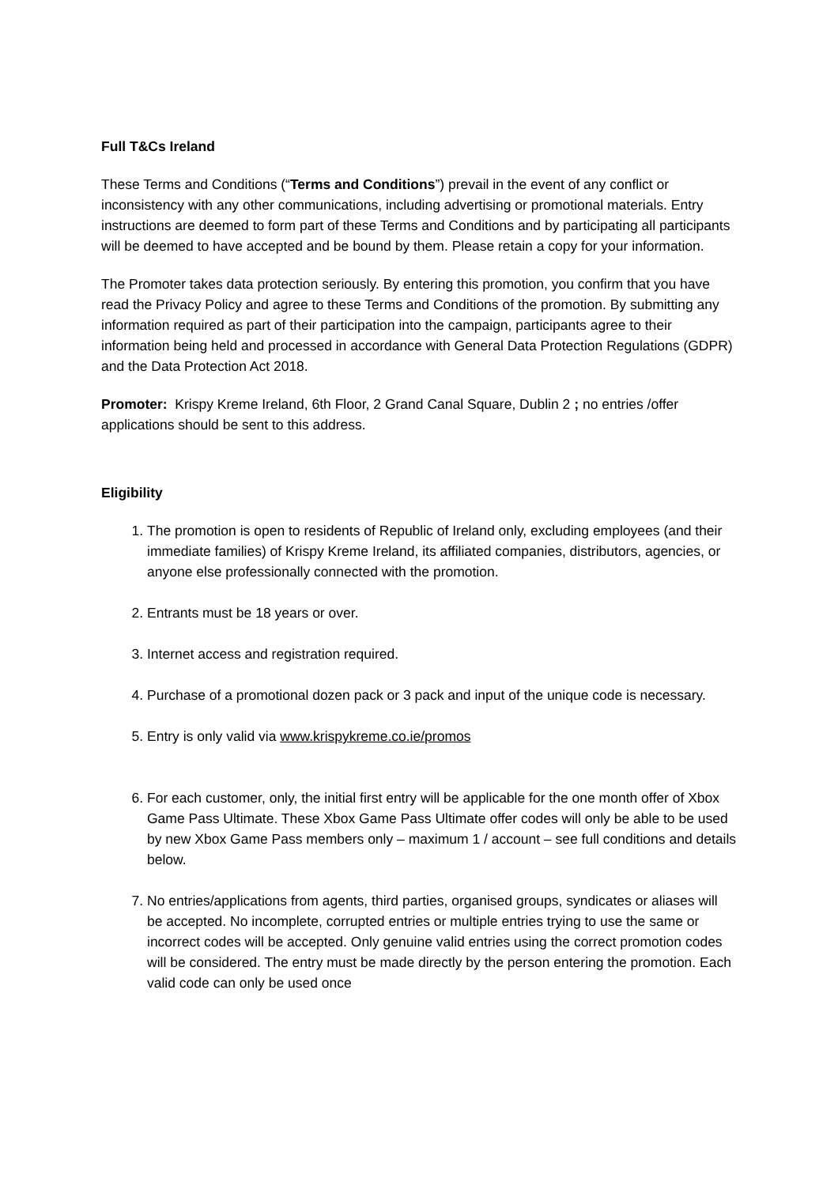Full T&Cs Ireland
These Terms and Conditions (“Terms and Conditions”) prevail in the event of any conflict or inconsistency with any other communications, including advertising or promotional materials. Entry instructions are deemed to form part of these Terms and Conditions and by participating all participants will be deemed to have accepted and be bound by them. Please retain a copy for your information.
The Promoter takes data protection seriously. By entering this promotion, you confirm that you have read the Privacy Policy and agree to these Terms and Conditions of the promotion. By submitting any information required as part of their participation into the campaign, participants agree to their information being held and processed in accordance with General Data Protection Regulations (GDPR) and the Data Protection Act 2018.
Promoter: Krispy Kreme Ireland, 6th Floor, 2 Grand Canal Square, Dublin 2 ; no entries /offer applications should be sent to this address.
Eligibility
1. The promotion is open to residents of Republic of Ireland only, excluding employees (and their immediate families) of Krispy Kreme Ireland, its affiliated companies, distributors, agencies, or anyone else professionally connected with the promotion.
2. Entrants must be 18 years or over.
3. Internet access and registration required.
4. Purchase of a promotional dozen pack or 3 pack and input of the unique code is necessary.
5. Entry is only valid via www.krispykreme.co.ie/promos
6. For each customer, only, the initial first entry will be applicable for the one month offer of Xbox Game Pass Ultimate. These Xbox Game Pass Ultimate offer codes will only be able to be used by new Xbox Game Pass members only – maximum 1 / account – see full conditions and details below.
7. No entries/applications from agents, third parties, organised groups, syndicates or aliases will be accepted. No incomplete, corrupted entries or multiple entries trying to use the same or incorrect codes will be accepted. Only genuine valid entries using the correct promotion codes will be considered. The entry must be made directly by the person entering the promotion. Each valid code can only be used once